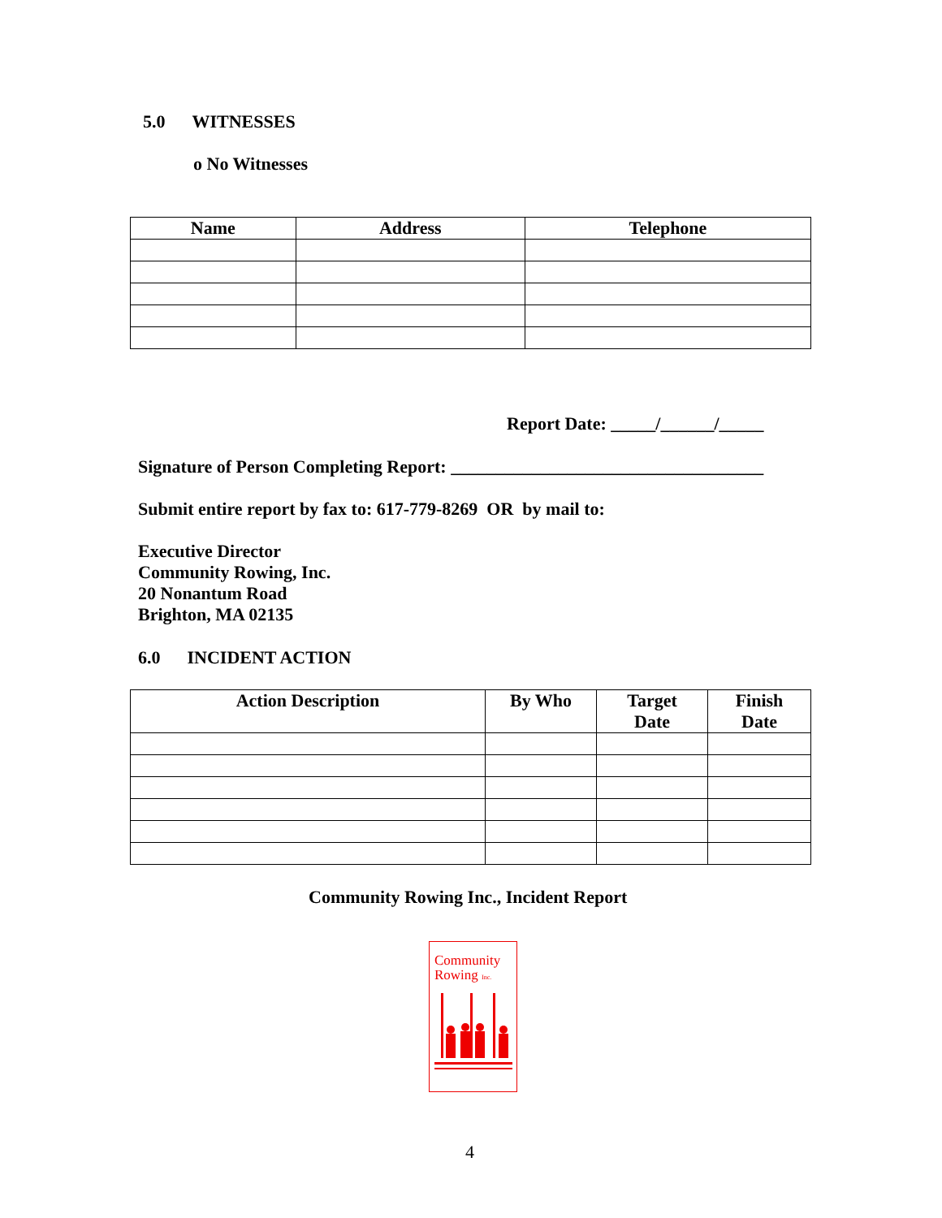5.0 WITNESSES
o No Witnesses
| Name | Address | Telephone |
| --- | --- | --- |
Report Date: _____/______/_____
Signature of Person Completing Report: ___________________________________
Submit entire report by fax to: 617-779-8269 OR by mail to:
Executive Director
Community Rowing, Inc.
20 Nonantum Road
Brighton, MA 02135
6.0 INCIDENT ACTION
| Action Description | By Who | Target Date | Finish Date |
| --- | --- | --- | --- |
Community Rowing Inc., Incident Report
Community
Rowing Inc.
4